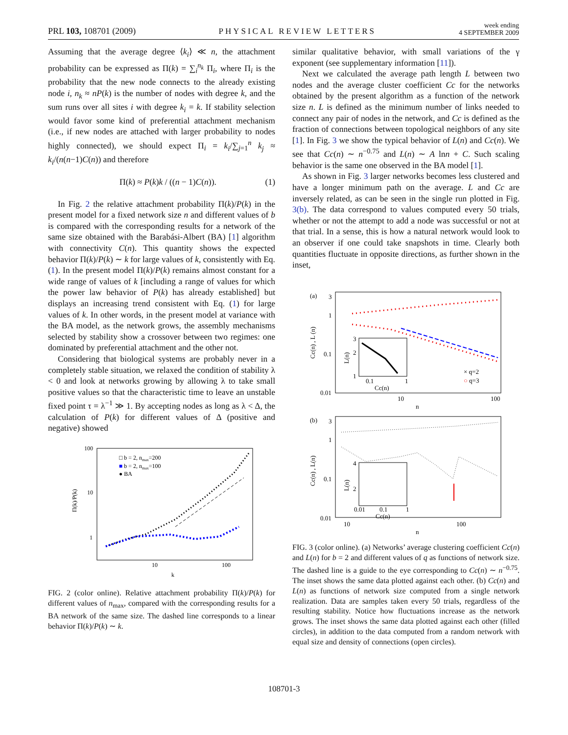PRL 103, 108701 (2009)
PHYSICAL REVIEW LETTERS
week ending
4 SEPTEMBER 2009
Assuming that the average degree ⟨k<sub>i</sub>⟩ ≪ n, the attachment probability can be expressed as Π(k) = ∑<sub>i</sub><sup>n<sub>k</sub></sup> Π<sub>i</sub>, where Π<sub>i</sub> is the probability that the new node connects to the already existing node i, n<sub>k</sub> ≈ nP(k) is the number of nodes with degree k, and the sum runs over all sites i with degree k<sub>i</sub> = k. If stability selection would favor some kind of preferential attachment mechanism (i.e., if new nodes are attached with larger probability to nodes highly connected), we should expect Π<sub>i</sub> = k<sub>i</sub>/∑<sub>j=1</sub><sup>n</sup> k<sub>j</sub> ≈ k<sub>i</sub>/(n(n−1)C(n)) and therefore
Π(k) ≈ P(k)k / ((n − 1)C(n)). (1)
In Fig. 2 the relative attachment probability Π(k)/P(k) in the present model for a fixed network size n and different values of b is compared with the corresponding results for a network of the same size obtained with the Barabási-Albert (BA) [1] algorithm with connectivity C(n). This quantity shows the expected behavior Π(k)/P(k) ∼ k for large values of k, consistently with Eq. (1). In the present model Π(k)/P(k) remains almost constant for a wide range of values of k [including a range of values for which the power law behavior of P(k) has already established] but displays an increasing trend consistent with Eq. (1) for large values of k. In other words, in the present model at variance with the BA model, as the network grows, the assembly mechanisms selected by stability show a crossover between two regimes: one dominated by preferential attachment and the other not.
Considering that biological systems are probably never in a completely stable situation, we relaxed the condition of stability λ < 0 and look at networks growing by allowing λ to take small positive values so that the characteristic time to leave an unstable fixed point τ = λ<sup>−1</sup> ≫ 1. By accepting nodes as long as λ < Δ, the calculation of P(k) for different values of Δ (positive and negative) showed
100
10
1
10
100
k
Π(k)/P(k)
□ b = 2, nmax=200
■ b = 2, nmax=100
● BA
FIG. 2 (color online). Relative attachment probability Π(k)/P(k) for different values of n<sub>max</sub>, compared with the corresponding results for a BA network of the same size. The dashed line corresponds to a linear behavior Π(k)/P(k) ∼ k.
similar qualitative behavior, with small variations of the γ exponent (see supplementary information [11]).
Next we calculated the average path length L between two nodes and the average cluster coefficient Cc for the networks obtained by the present algorithm as a function of the network size n. L is defined as the minimum number of links needed to connect any pair of nodes in the network, and Cc is defined as the fraction of connections between topological neighbors of any site [1]. In Fig. 3 we show the typical behavior of L(n) and Cc(n). We see that Cc(n) ∼ n<sup>−0.75</sup> and L(n) ∼ A lnn + C. Such scaling behavior is the same one observed in the BA model [1].
As shown in Fig. 3 larger networks becomes less clustered and have a longer minimum path on the average. L and Cc are inversely related, as can be seen in the single run plotted in Fig. 3(b). The data correspond to values computed every 50 trials, whether or not the attempt to add a node was successful or not at that trial. In a sense, this is how a natural network would look to an observer if one could take snapshots in time. Clearly both quantities fluctuate in opposite directions, as further shown in the inset,
(a)
3
1
0.1
0.01
10
100
n
Cc(n) , L (n)
3
2
1
0.1
1
Cc(n)
L(n)
× q=2
○ q=3
(b)
3
1
0.1
0.01
10
100
n
Cc(n) , L(n)
4
2
0.01
0.1
1
Cc(n)
L(n)
FIG. 3 (color online). (a) Networks’ average clustering coefficient Cc(n) and L(n) for b = 2 and different values of q as functions of network size. The dashed line is a guide to the eye corresponding to Cc(n) ∼ n<sup>−0.75</sup>. The inset shows the same data plotted against each other. (b) Cc(n) and L(n) as functions of network size computed from a single network realization. Data are samples taken every 50 trials, regardless of the resulting stability. Notice how fluctuations increase as the network grows. The inset shows the same data plotted against each other (filled circles), in addition to the data computed from a random network with equal size and density of connections (open circles).
108701-3